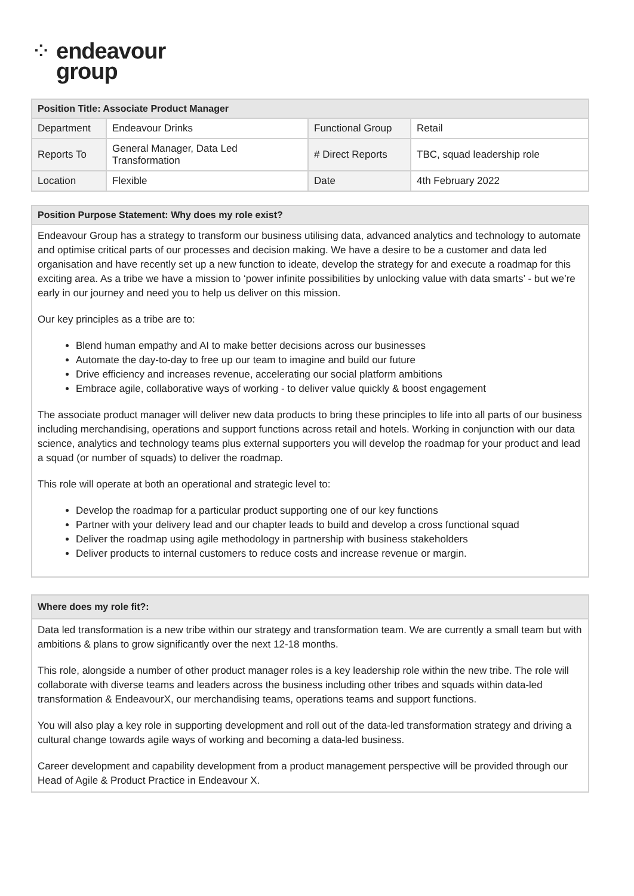⁘ endeavour
group
| Position Title: Associate Product Manager | | | |
| --- | --- | --- | --- |
| Department | Endeavour Drinks | Functional Group | Retail |
| Reports To | General Manager, Data Led Transformation | # Direct Reports | TBC, squad leadership role |
| Location | Flexible | Date | 4th February 2022 |
| Position Purpose Statement: Why does my role exist? |
| --- |
| Endeavour Group has a strategy to transform our business utilising data, advanced analytics and technology to automate and optimise critical parts of our processes and decision making. We have a desire to be a customer and data led organisation and have recently set up a new function to ideate, develop the strategy for and execute a roadmap for this exciting area. As a tribe we have a mission to ‘power infinite possibilities by unlocking value with data smarts’ - but we’re early in our journey and need you to help us deliver on this mission. Our key principles as a tribe are to: Blend human empathy and AI to make better decisions across our businesses Automate the day-to-day to free up our team to imagine and build our future Drive efficiency and increases revenue, accelerating our social platform ambitions Embrace agile, collaborative ways of working - to deliver value quickly & boost engagement The associate product manager will deliver new data products to bring these principles to life into all parts of our business including merchandising, operations and support functions across retail and hotels. Working in conjunction with our data science, analytics and technology teams plus external supporters you will develop the roadmap for your product and lead a squad (or number of squads) to deliver the roadmap. This role will operate at both an operational and strategic level to: Develop the roadmap for a particular product supporting one of our key functions Partner with your delivery lead and our chapter leads to build and develop a cross functional squad Deliver the roadmap using agile methodology in partnership with business stakeholders Deliver products to internal customers to reduce costs and increase revenue or margin. |
| Where does my role fit?: |
| --- |
| Data led transformation is a new tribe within our strategy and transformation team. We are currently a small team but with ambitions & plans to grow significantly over the next 12-18 months. This role, alongside a number of other product manager roles is a key leadership role within the new tribe. The role will collaborate with diverse teams and leaders across the business including other tribes and squads within data-led transformation & EndeavourX, our merchandising teams, operations teams and support functions. You will also play a key role in supporting development and roll out of the data-led transformation strategy and driving a cultural change towards agile ways of working and becoming a data-led business. Career development and capability development from a product management perspective will be provided through our Head of Agile & Product Practice in Endeavour X. |